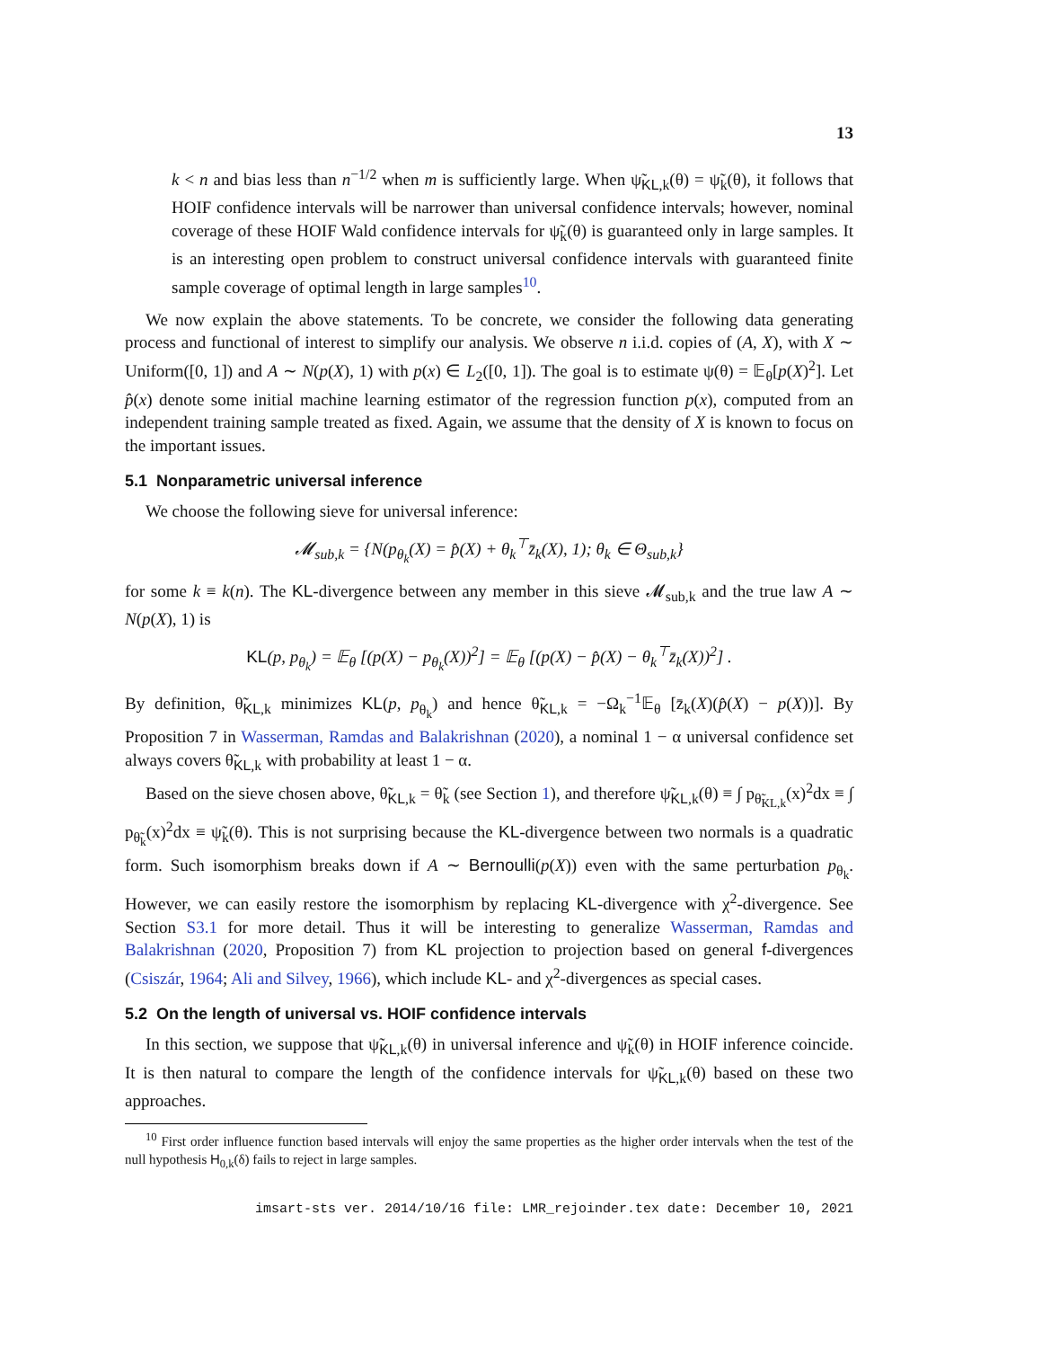13
k < n and bias less than n<sup>−1/2</sup> when m is sufficiently large. When ψ̃<sub>KL,k</sub>(θ) = ψ̃<sub>k</sub>(θ), it follows that HOIF confidence intervals will be narrower than universal confidence intervals; however, nominal coverage of these HOIF Wald confidence intervals for ψ̃<sub>k</sub>(θ) is guaranteed only in large samples. It is an interesting open problem to construct universal confidence intervals with guaranteed finite sample coverage of optimal length in large samples<sup>10</sup>.
We now explain the above statements. To be concrete, we consider the following data generating process and functional of interest to simplify our analysis. We observe n i.i.d. copies of (A, X), with X ∼ Uniform([0, 1]) and A ∼ N(p(X), 1) with p(x) ∈ L<sub>2</sub>([0, 1]). The goal is to estimate ψ(θ) = 𝔼<sub>θ</sub>[p(X)<sup>2</sup>]. Let p̂(x) denote some initial machine learning estimator of the regression function p(x), computed from an independent training sample treated as fixed. Again, we assume that the density of X is known to focus on the important issues.
5.1 Nonparametric universal inference
We choose the following sieve for universal inference:
𝓜<sub>sub,k</sub> = {N(p<sub>θ<sub>k</sub></sub>(X) = p̂(X) + θ<sub>k</sub><sup>⊤</sup>z̄<sub>k</sub>(X), 1); θ<sub>k</sub> ∈ Θ<sub>sub,k</sub>}
for some k ≡ k(n). The KL-divergence between any member in this sieve 𝓜<sub>sub,k</sub> and the true law A ∼ N(p(X), 1) is
KL(p, p<sub>θ<sub>k</sub></sub>) = 𝔼<sub>θ</sub> [(p(X) − p<sub>θ<sub>k</sub></sub>(X))<sup>2</sup>] = 𝔼<sub>θ</sub> [(p(X) − p̂(X) − θ<sub>k</sub><sup>⊤</sup>z̄<sub>k</sub>(X))<sup>2</sup>] .
By definition, θ̃<sub>KL,k</sub> minimizes KL(p, p<sub>θ<sub>k</sub></sub>) and hence θ̃<sub>KL,k</sub> = −Ω<sub>k</sub><sup>−1</sup>𝔼<sub>θ</sub> [z̄<sub>k</sub>(X)(p̂(X) − p(X))]. By Proposition 7 in Wasserman, Ramdas and Balakrishnan (2020), a nominal 1 − α universal confidence set always covers θ̃<sub>KL,k</sub> with probability at least 1 − α.
Based on the sieve chosen above, θ̃<sub>KL,k</sub> = θ̃<sub>k</sub> (see Section 1), and therefore ψ̃<sub>KL,k</sub>(θ) ≡ ∫ p<sub>θ̃<sub>KL,k</sub></sub>(x)<sup>2</sup>dx ≡ ∫ p<sub>θ̃<sub>k</sub></sub>(x)<sup>2</sup>dx ≡ ψ̃<sub>k</sub>(θ). This is not surprising because the KL-divergence between two normals is a quadratic form. Such isomorphism breaks down if A ∼ Bernoulli(p(X)) even with the same perturbation p<sub>θ<sub>k</sub></sub>. However, we can easily restore the isomorphism by replacing KL-divergence with χ<sup>2</sup>-divergence. See Section S3.1 for more detail. Thus it will be interesting to generalize Wasserman, Ramdas and Balakrishnan (2020, Proposition 7) from KL projection to projection based on general f-divergences (Csiszár, 1964; Ali and Silvey, 1966), which include KL- and χ<sup>2</sup>-divergences as special cases.
5.2 On the length of universal vs. HOIF confidence intervals
In this section, we suppose that ψ̃<sub>KL,k</sub>(θ) in universal inference and ψ̃<sub>k</sub>(θ) in HOIF inference coincide. It is then natural to compare the length of the confidence intervals for ψ̃<sub>KL,k</sub>(θ) based on these two approaches.
<sup>10</sup> First order influence function based intervals will enjoy the same properties as the higher order intervals when the test of the null hypothesis H<sub>0,k</sub>(δ) fails to reject in large samples.
imsart-sts ver. 2014/10/16 file: LMR_rejoinder.tex date: December 10, 2021